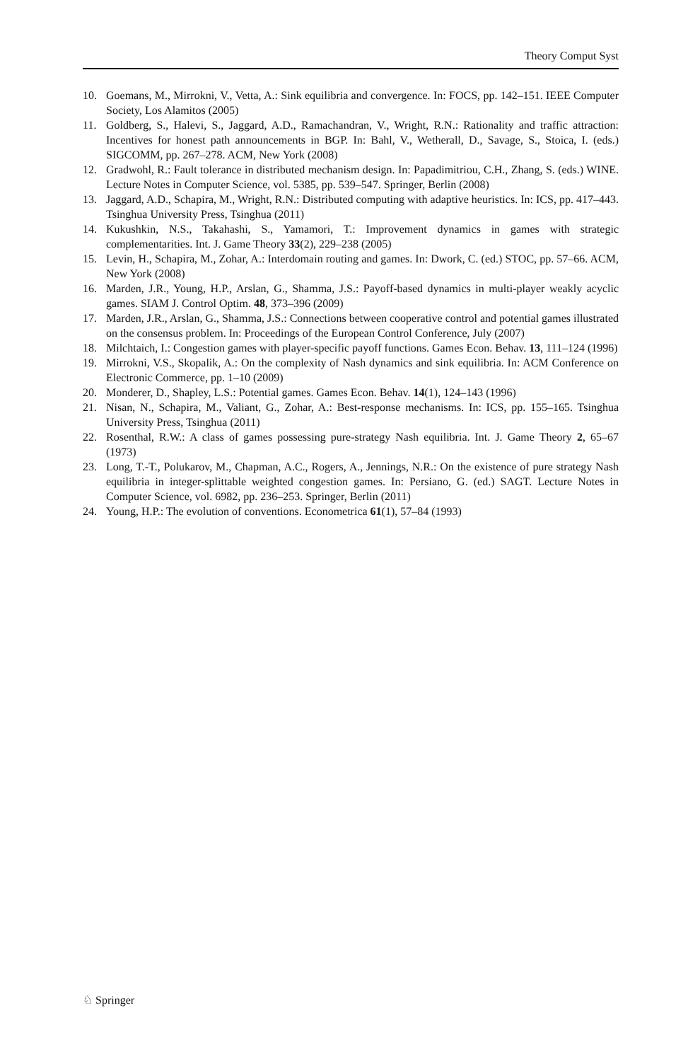Theory Comput Syst
10. Goemans, M., Mirrokni, V., Vetta, A.: Sink equilibria and convergence. In: FOCS, pp. 142–151. IEEE Computer Society, Los Alamitos (2005)
11. Goldberg, S., Halevi, S., Jaggard, A.D., Ramachandran, V., Wright, R.N.: Rationality and traffic attraction: Incentives for honest path announcements in BGP. In: Bahl, V., Wetherall, D., Savage, S., Stoica, I. (eds.) SIGCOMM, pp. 267–278. ACM, New York (2008)
12. Gradwohl, R.: Fault tolerance in distributed mechanism design. In: Papadimitriou, C.H., Zhang, S. (eds.) WINE. Lecture Notes in Computer Science, vol. 5385, pp. 539–547. Springer, Berlin (2008)
13. Jaggard, A.D., Schapira, M., Wright, R.N.: Distributed computing with adaptive heuristics. In: ICS, pp. 417–443. Tsinghua University Press, Tsinghua (2011)
14. Kukushkin, N.S., Takahashi, S., Yamamori, T.: Improvement dynamics in games with strategic complementarities. Int. J. Game Theory 33(2), 229–238 (2005)
15. Levin, H., Schapira, M., Zohar, A.: Interdomain routing and games. In: Dwork, C. (ed.) STOC, pp. 57–66. ACM, New York (2008)
16. Marden, J.R., Young, H.P., Arslan, G., Shamma, J.S.: Payoff-based dynamics in multi-player weakly acyclic games. SIAM J. Control Optim. 48, 373–396 (2009)
17. Marden, J.R., Arslan, G., Shamma, J.S.: Connections between cooperative control and potential games illustrated on the consensus problem. In: Proceedings of the European Control Conference, July (2007)
18. Milchtaich, I.: Congestion games with player-specific payoff functions. Games Econ. Behav. 13, 111–124 (1996)
19. Mirrokni, V.S., Skopalik, A.: On the complexity of Nash dynamics and sink equilibria. In: ACM Conference on Electronic Commerce, pp. 1–10 (2009)
20. Monderer, D., Shapley, L.S.: Potential games. Games Econ. Behav. 14(1), 124–143 (1996)
21. Nisan, N., Schapira, M., Valiant, G., Zohar, A.: Best-response mechanisms. In: ICS, pp. 155–165. Tsinghua University Press, Tsinghua (2011)
22. Rosenthal, R.W.: A class of games possessing pure-strategy Nash equilibria. Int. J. Game Theory 2, 65–67 (1973)
23. Long, T.-T., Polukarov, M., Chapman, A.C., Rogers, A., Jennings, N.R.: On the existence of pure strategy Nash equilibria in integer-splittable weighted congestion games. In: Persiano, G. (ed.) SAGT. Lecture Notes in Computer Science, vol. 6982, pp. 236–253. Springer, Berlin (2011)
24. Young, H.P.: The evolution of conventions. Econometrica 61(1), 57–84 (1993)
♘ Springer